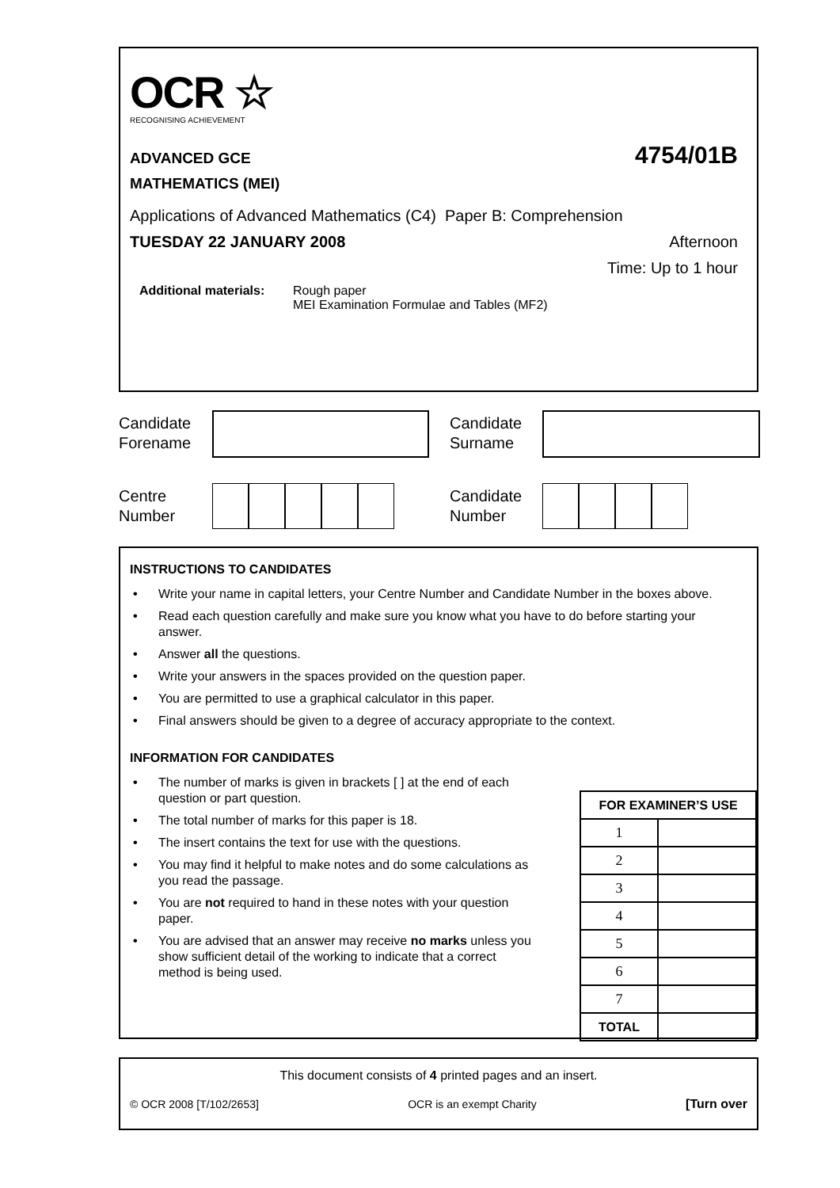OCR ☆
RECOGNISING ACHIEVEMENT
ADVANCED GCE 4754/01B
MATHEMATICS (MEI)
Applications of Advanced Mathematics (C4) Paper B: Comprehension
TUESDAY 22 JANUARY 2008 Afternoon
Time: Up to 1 hour
Additional materials: Rough paper
MEI Examination Formulae and Tables (MF2)
Candidate
Forename
Candidate
Surname
Centre
Number
Candidate
Number
INSTRUCTIONS TO CANDIDATES
• Write your name in capital letters, your Centre Number and Candidate Number in the boxes above.
• Read each question carefully and make sure you know what you have to do before starting your answer.
• Answer all the questions.
• Write your answers in the spaces provided on the question paper.
• You are permitted to use a graphical calculator in this paper.
• Final answers should be given to a degree of accuracy appropriate to the context.
INFORMATION FOR CANDIDATES
• The number of marks is given in brackets [ ] at the end of each question or part question.
• The total number of marks for this paper is 18.
• The insert contains the text for use with the questions.
• You may find it helpful to make notes and do some calculations as you read the passage.
• You are not required to hand in these notes with your question paper.
• You are advised that an answer may receive no marks unless you show sufficient detail of the working to indicate that a correct method is being used.
| FOR EXAMINER’S USE | |
| --- | --- |
| 1 | |
| 2 | |
| 3 | |
| 4 | |
| 5 | |
| 6 | |
| 7 | |
| TOTAL | |
This document consists of 4 printed pages and an insert.
© OCR 2008 [T/102/2653] OCR is an exempt Charity [Turn over